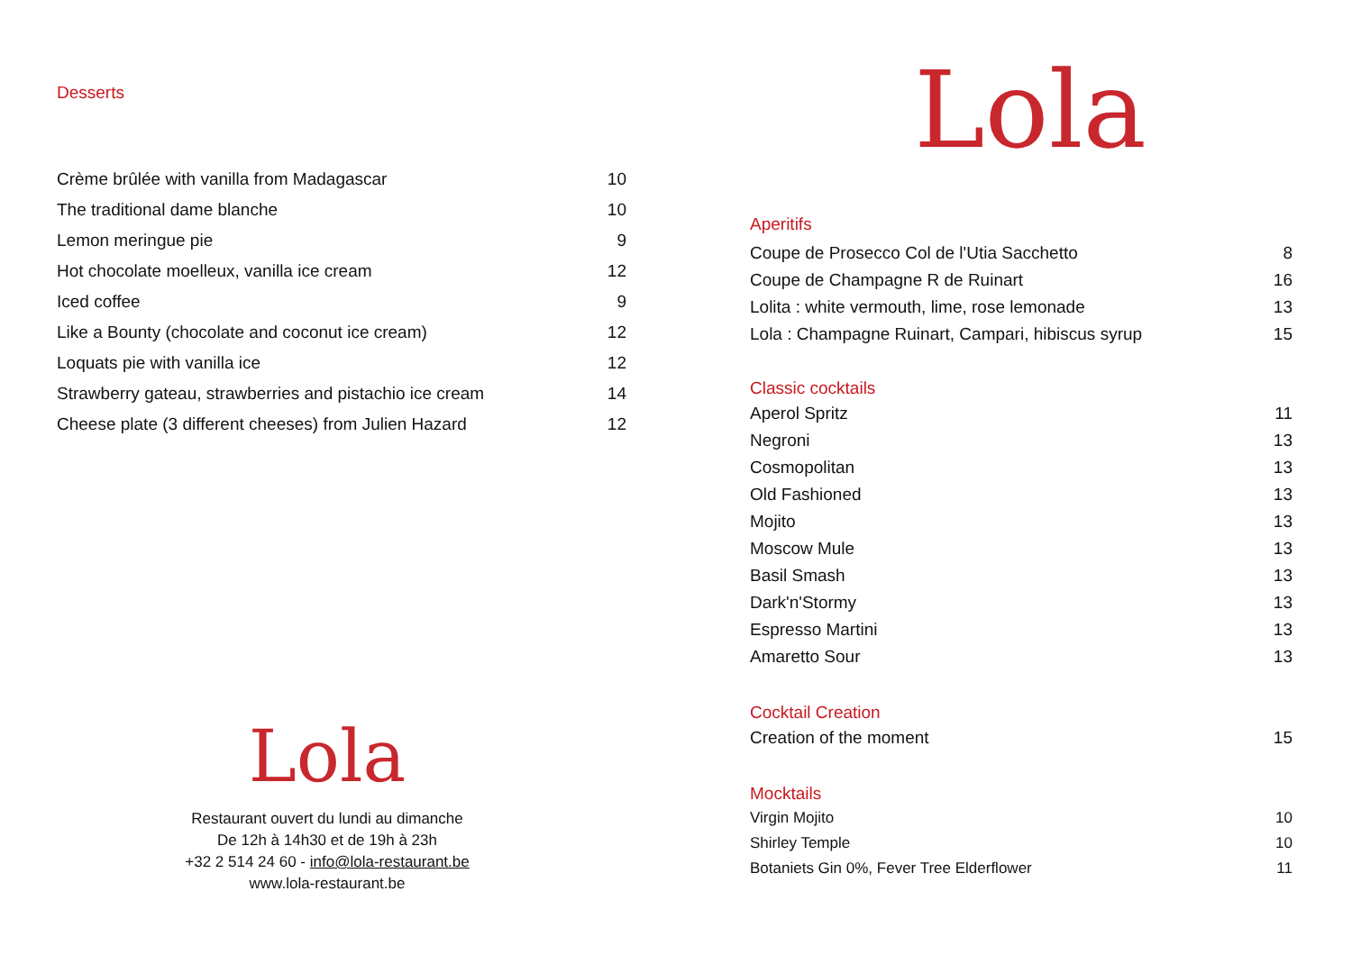Desserts
| Crème brûlée with vanilla from Madagascar | 10 |
| The traditional dame blanche | 10 |
| Lemon meringue pie | 9 |
| Hot chocolate moelleux, vanilla ice cream | 12 |
| Iced coffee | 9 |
| Like a Bounty (chocolate and coconut ice cream) | 12 |
| Loquats pie with vanilla ice | 12 |
| Strawberry gateau, strawberries and pistachio ice cream | 14 |
| Cheese plate (3 different cheeses) from Julien Hazard | 12 |
Lola
Restaurant ouvert du lundi au dimanche
De 12h à 14h30 et de 19h à 23h
+32 2 514 24 60 - info@lola-restaurant.be
www.lola-restaurant.be
Lola
Aperitifs
| Coupe de Prosecco Col de l'Utia Sacchetto | 8 |
| Coupe de Champagne R de Ruinart | 16 |
| Lolita : white vermouth, lime, rose lemonade | 13 |
| Lola : Champagne Ruinart, Campari, hibiscus syrup | 15 |
Classic cocktails
| Aperol Spritz | 11 |
| Negroni | 13 |
| Cosmopolitan | 13 |
| Old Fashioned | 13 |
| Mojito | 13 |
| Moscow Mule | 13 |
| Basil Smash | 13 |
| Dark'n'Stormy | 13 |
| Espresso Martini | 13 |
| Amaretto Sour | 13 |
Cocktail Creation
| Creation of the moment | 15 |
Mocktails
| Virgin Mojito | 10 |
| Shirley Temple | 10 |
| Botaniets Gin 0%, Fever Tree Elderflower | 11 |